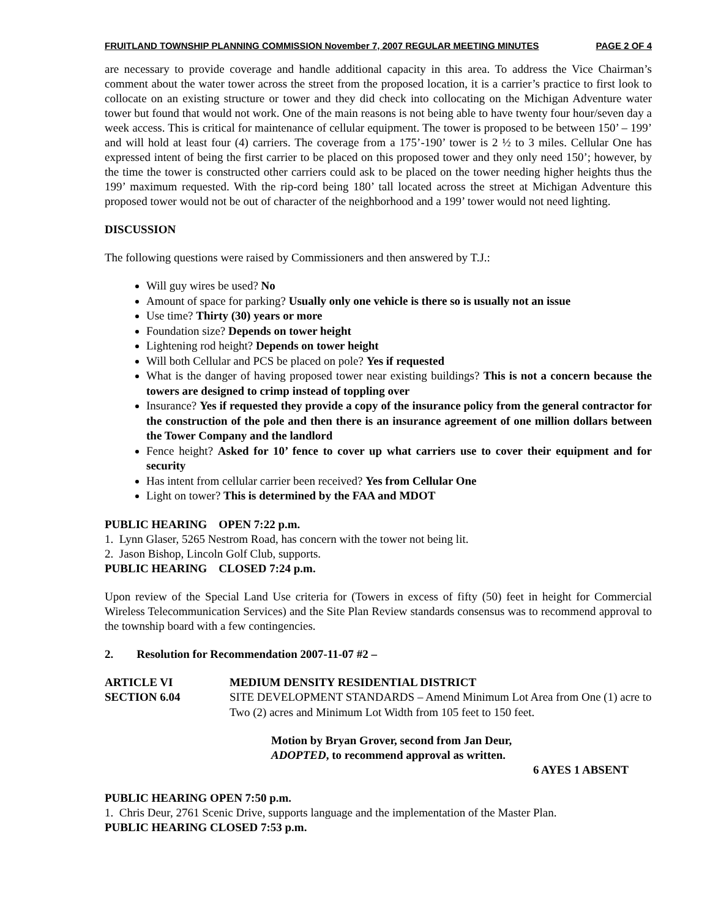FRUITLAND TOWNSHIP PLANNING COMMISSION November 7, 2007 REGULAR MEETING MINUTES PAGE 2 OF 4
are necessary to provide coverage and handle additional capacity in this area. To address the Vice Chairman’s comment about the water tower across the street from the proposed location, it is a carrier’s practice to first look to collocate on an existing structure or tower and they did check into collocating on the Michigan Adventure water tower but found that would not work. One of the main reasons is not being able to have twenty four hour/seven day a week access. This is critical for maintenance of cellular equipment. The tower is proposed to be between 150’ – 199’ and will hold at least four (4) carriers. The coverage from a 175’-190’ tower is 2 ½ to 3 miles. Cellular One has expressed intent of being the first carrier to be placed on this proposed tower and they only need 150’; however, by the time the tower is constructed other carriers could ask to be placed on the tower needing higher heights thus the 199’ maximum requested. With the rip-cord being 180’ tall located across the street at Michigan Adventure this proposed tower would not be out of character of the neighborhood and a 199’ tower would not need lighting.
DISCUSSION
The following questions were raised by Commissioners and then answered by T.J.:
Will guy wires be used? No
Amount of space for parking? Usually only one vehicle is there so is usually not an issue
Use time? Thirty (30) years or more
Foundation size? Depends on tower height
Lightening rod height? Depends on tower height
Will both Cellular and PCS be placed on pole? Yes if requested
What is the danger of having proposed tower near existing buildings? This is not a concern because the towers are designed to crimp instead of toppling over
Insurance? Yes if requested they provide a copy of the insurance policy from the general contractor for the construction of the pole and then there is an insurance agreement of one million dollars between the Tower Company and the landlord
Fence height? Asked for 10’ fence to cover up what carriers use to cover their equipment and for security
Has intent from cellular carrier been received? Yes from Cellular One
Light on tower? This is determined by the FAA and MDOT
PUBLIC HEARING OPEN 7:22 p.m.
1. Lynn Glaser, 5265 Nestrom Road, has concern with the tower not being lit.
2. Jason Bishop, Lincoln Golf Club, supports.
PUBLIC HEARING CLOSED 7:24 p.m.
Upon review of the Special Land Use criteria for (Towers in excess of fifty (50) feet in height for Commercial Wireless Telecommunication Services) and the Site Plan Review standards consensus was to recommend approval to the township board with a few contingencies.
2. Resolution for Recommendation 2007-11-07 #2 –
ARTICLE VI MEDIUM DENSITY RESIDENTIAL DISTRICT
SECTION 6.04 SITE DEVELOPMENT STANDARDS – Amend Minimum Lot Area from One (1) acre to Two (2) acres and Minimum Lot Width from 105 feet to 150 feet.
Motion by Bryan Grover, second from Jan Deur,
ADOPTED, to recommend approval as written.
6 AYES 1 ABSENT
PUBLIC HEARING OPEN 7:50 p.m.
1. Chris Deur, 2761 Scenic Drive, supports language and the implementation of the Master Plan.
PUBLIC HEARING CLOSED 7:53 p.m.